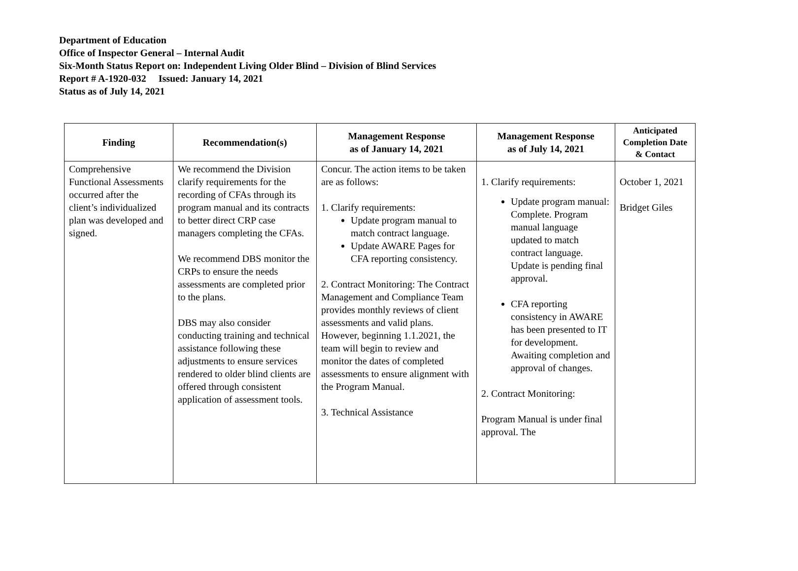Department of Education
Office of Inspector General – Internal Audit
Six-Month Status Report on: Independent Living Older Blind – Division of Blind Services
Report # A-1920-032 Issued: January 14, 2021
Status as of July 14, 2021
| Finding | Recommendation(s) | Management Response as of January 14, 2021 | Management Response as of July 14, 2021 | Anticipated Completion Date & Contact |
| --- | --- | --- | --- | --- |
| Comprehensive Functional Assessments occurred after the client’s individualized plan was developed and signed. | We recommend the Division clarify requirements for the recording of CFAs through its program manual and its contracts to better direct CRP case managers completing the CFAs. We recommend DBS monitor the CRPs to ensure the needs assessments are completed prior to the plans. DBS may also consider conducting training and technical assistance following these adjustments to ensure services rendered to older blind clients are offered through consistent application of assessment tools. | Concur. The action items to be taken are as follows: 1. Clarify requirements: Update program manual to match contract language. Update AWARE Pages for CFA reporting consistency. 2. Contract Monitoring: The Contract Management and Compliance Team provides monthly reviews of client assessments and valid plans. However, beginning 1.1.2021, the team will begin to review and monitor the dates of completed assessments to ensure alignment with the Program Manual. 3. Technical Assistance | 1. Clarify requirements: Update program manual: Complete. Program manual language updated to match contract language. Update is pending final approval. CFA reporting consistency in AWARE has been presented to IT for development. Awaiting completion and approval of changes. 2. Contract Monitoring: Program Manual is under final approval. The | October 1, 2021 Bridget Giles |